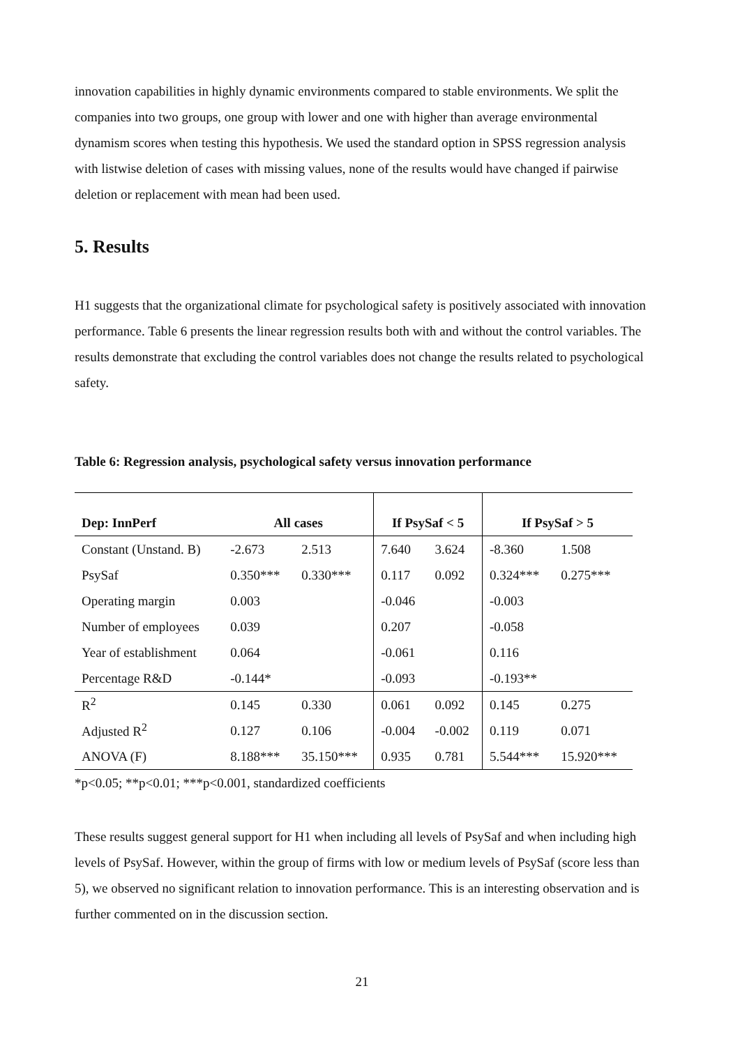innovation capabilities in highly dynamic environments compared to stable environments. We split the companies into two groups, one group with lower and one with higher than average environmental dynamism scores when testing this hypothesis. We used the standard option in SPSS regression analysis with listwise deletion of cases with missing values, none of the results would have changed if pairwise deletion or replacement with mean had been used.
5. Results
H1 suggests that the organizational climate for psychological safety is positively associated with innovation performance. Table 6 presents the linear regression results both with and without the control variables. The results demonstrate that excluding the control variables does not change the results related to psychological safety.
Table 6: Regression analysis, psychological safety versus innovation performance
| Dep: InnPerf | All cases | | If PsySaf < 5 | | If PsySaf > 5 | |
| --- | --- | --- | --- | --- | --- | --- |
| Constant (Unstand. B) | -2.673 | 2.513 | 7.640 | 3.624 | -8.360 | 1.508 |
| PsySaf | 0.350*** | 0.330*** | 0.117 | 0.092 | 0.324*** | 0.275*** |
| Operating margin | 0.003 | | -0.046 | | -0.003 | |
| Number of employees | 0.039 | | 0.207 | | -0.058 | |
| Year of establishment | 0.064 | | -0.061 | | 0.116 | |
| Percentage R&D | -0.144* | | -0.093 | | -0.193** | |
| R<sup>2</sup> | 0.145 | 0.330 | 0.061 | 0.092 | 0.145 | 0.275 |
| Adjusted R<sup>2</sup> | 0.127 | 0.106 | -0.004 | -0.002 | 0.119 | 0.071 |
| ANOVA (F) | 8.188*** | 35.150*** | 0.935 | 0.781 | 5.544*** | 15.920*** |
*p<0.05; **p<0.01; ***p<0.001, standardized coefficients
These results suggest general support for H1 when including all levels of PsySaf and when including high levels of PsySaf. However, within the group of firms with low or medium levels of PsySaf (score less than 5), we observed no significant relation to innovation performance. This is an interesting observation and is further commented on in the discussion section.
21